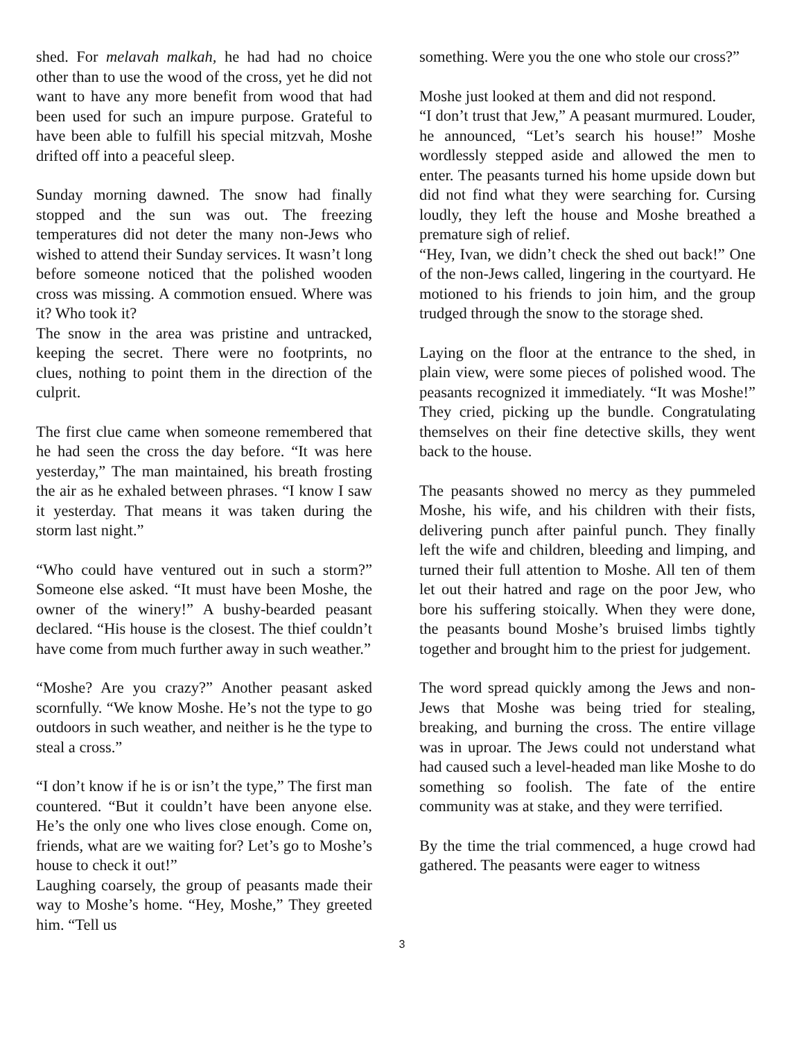shed. For melavah malkah, he had had no choice other than to use the wood of the cross, yet he did not want to have any more benefit from wood that had been used for such an impure purpose. Grateful to have been able to fulfill his special mitzvah, Moshe drifted off into a peaceful sleep.
Sunday morning dawned. The snow had finally stopped and the sun was out. The freezing temperatures did not deter the many non-Jews who wished to attend their Sunday services. It wasn’t long before someone noticed that the polished wooden cross was missing. A commotion ensued. Where was it? Who took it?
The snow in the area was pristine and untracked, keeping the secret. There were no footprints, no clues, nothing to point them in the direction of the culprit.
The first clue came when someone remembered that he had seen the cross the day before. “It was here yesterday,” The man maintained, his breath frosting the air as he exhaled between phrases. “I know I saw it yesterday. That means it was taken during the storm last night.”
“Who could have ventured out in such a storm?” Someone else asked. “It must have been Moshe, the owner of the winery!” A bushy-bearded peasant declared. “His house is the closest. The thief couldn’t have come from much further away in such weather.”
“Moshe? Are you crazy?” Another peasant asked scornfully. “We know Moshe. He’s not the type to go outdoors in such weather, and neither is he the type to steal a cross.”
“I don’t know if he is or isn’t the type,” The first man countered. “But it couldn’t have been anyone else. He’s the only one who lives close enough. Come on, friends, what are we waiting for? Let’s go to Moshe’s house to check it out!”
Laughing coarsely, the group of peasants made their way to Moshe’s home. “Hey, Moshe,” They greeted him. “Tell us
something. Were you the one who stole our cross?”
Moshe just looked at them and did not respond.
“I don’t trust that Jew,” A peasant murmured. Louder, he announced, “Let’s search his house!” Moshe wordlessly stepped aside and allowed the men to enter. The peasants turned his home upside down but did not find what they were searching for. Cursing loudly, they left the house and Moshe breathed a premature sigh of relief.
“Hey, Ivan, we didn’t check the shed out back!” One of the non-Jews called, lingering in the courtyard. He motioned to his friends to join him, and the group trudged through the snow to the storage shed.
Laying on the floor at the entrance to the shed, in plain view, were some pieces of polished wood. The peasants recognized it immediately. “It was Moshe!” They cried, picking up the bundle. Congratulating themselves on their fine detective skills, they went back to the house.
The peasants showed no mercy as they pummeled Moshe, his wife, and his children with their fists, delivering punch after painful punch. They finally left the wife and children, bleeding and limping, and turned their full attention to Moshe. All ten of them let out their hatred and rage on the poor Jew, who bore his suffering stoically. When they were done, the peasants bound Moshe’s bruised limbs tightly together and brought him to the priest for judgement.
The word spread quickly among the Jews and non-Jews that Moshe was being tried for stealing, breaking, and burning the cross. The entire village was in uproar. The Jews could not understand what had caused such a level-headed man like Moshe to do something so foolish. The fate of the entire community was at stake, and they were terrified.
By the time the trial commenced, a huge crowd had gathered. The peasants were eager to witness
3